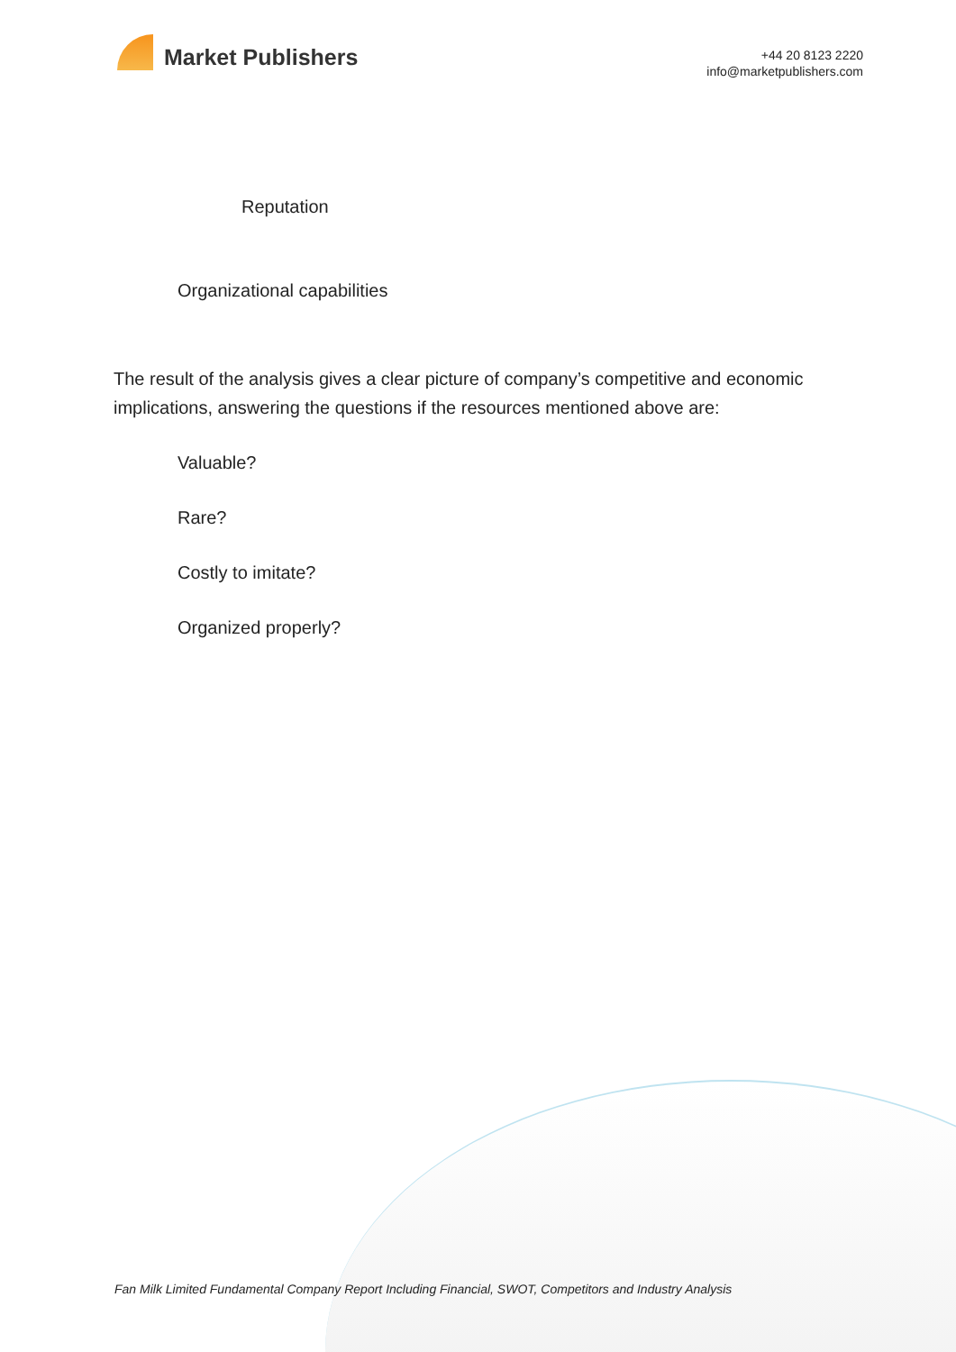Market Publishers
+44 20 8123 2220
info@marketpublishers.com
Reputation
Organizational capabilities
The result of the analysis gives a clear picture of company’s competitive and economic implications, answering the questions if the resources mentioned above are:
Valuable?
Rare?
Costly to imitate?
Organized properly?
Fan Milk Limited Fundamental Company Report Including Financial, SWOT, Competitors and Industry Analysis